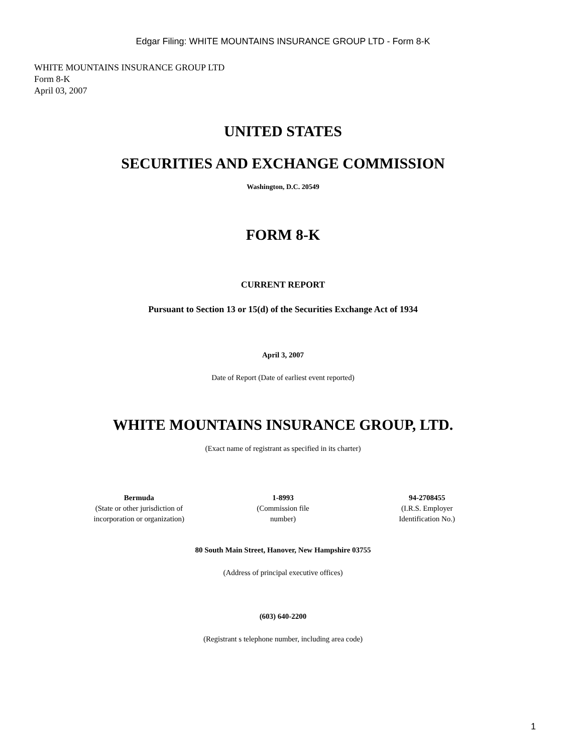Edgar Filing: WHITE MOUNTAINS INSURANCE GROUP LTD - Form 8-K
WHITE MOUNTAINS INSURANCE GROUP LTD
Form 8-K
April 03, 2007
UNITED STATES
SECURITIES AND EXCHANGE COMMISSION
Washington, D.C. 20549
FORM 8-K
CURRENT REPORT
Pursuant to Section 13 or 15(d) of the Securities Exchange Act of 1934
April 3, 2007
Date of Report (Date of earliest event reported)
WHITE MOUNTAINS INSURANCE GROUP, LTD.
(Exact name of registrant as specified in its charter)
| Bermuda (State or other jurisdiction of incorporation or organization) | 1-8993 (Commission file number) | 94-2708455 (I.R.S. Employer Identification No.) |
80 South Main Street, Hanover, New Hampshire 03755
(Address of principal executive offices)
(603) 640-2200
(Registrant s telephone number, including area code)
1